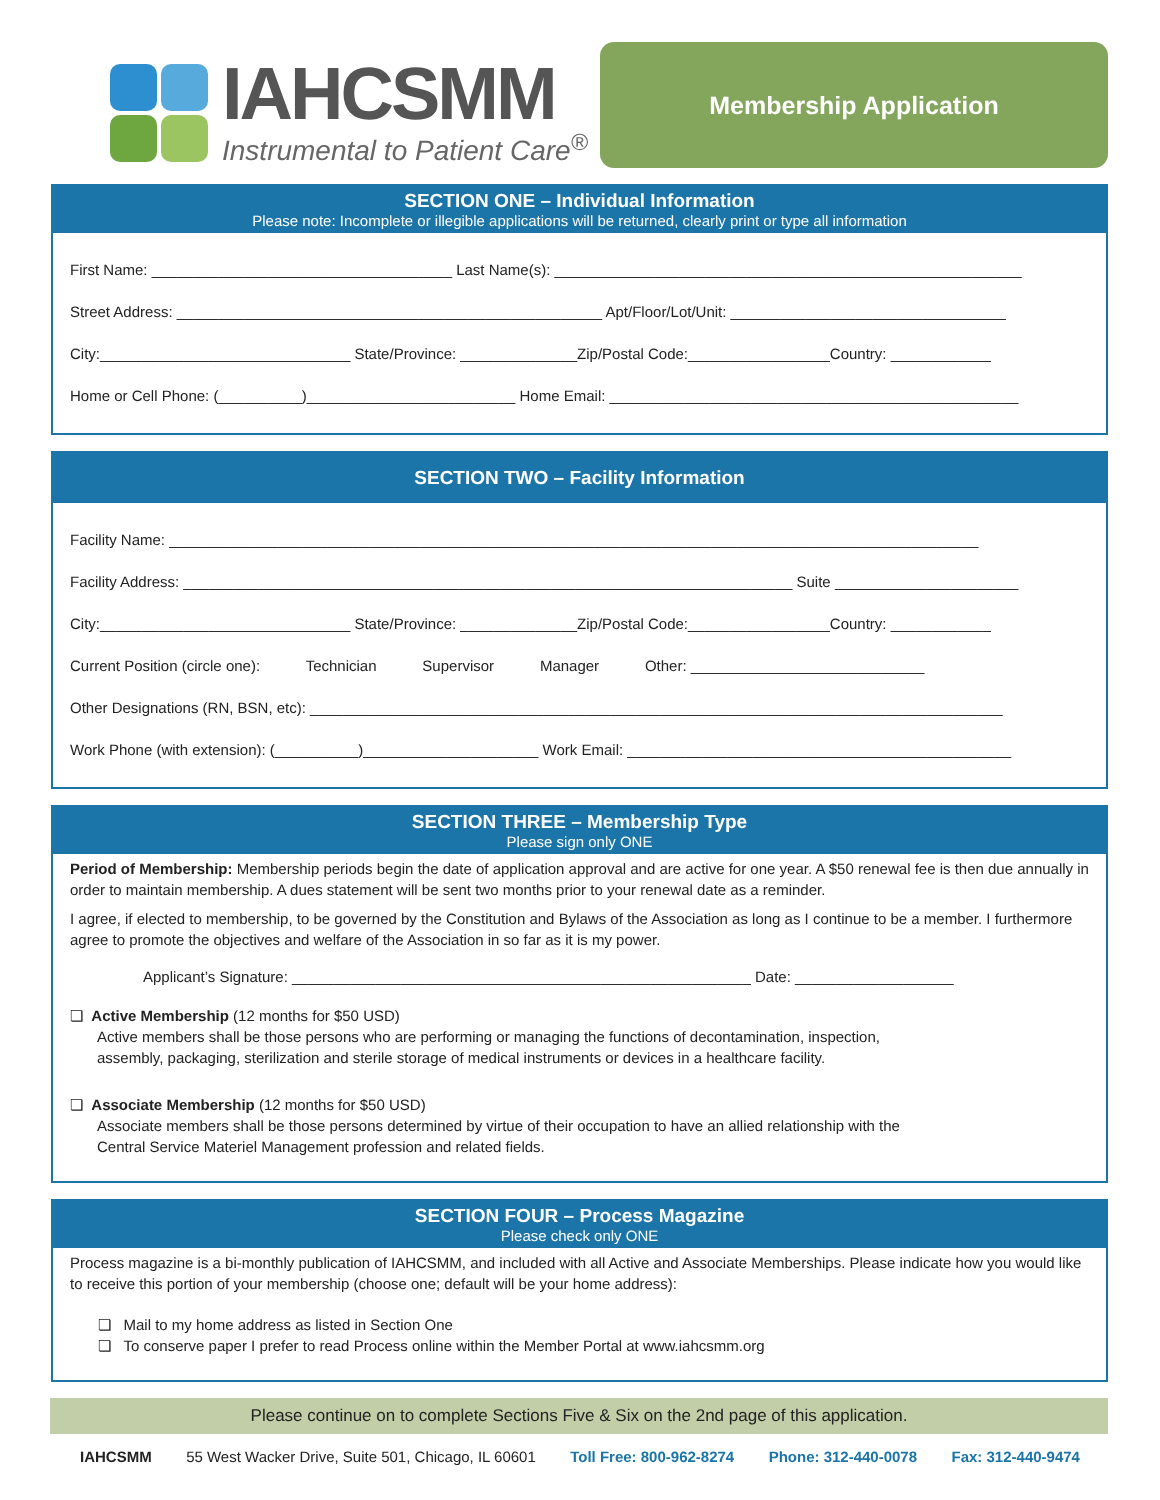IAHCSMM
Instrumental to Patient Care<sup>®</sup>
Membership Application
SECTION ONE – Individual Information
Please note: Incomplete or illegible applications will be returned, clearly print or type all information
First Name: ____________________________________ Last Name(s): ________________________________________________________
Street Address: ___________________________________________________ Apt/Floor/Lot/Unit: _________________________________
City:______________________________ State/Province: ______________Zip/Postal Code:_________________Country: ____________
Home or Cell Phone: (__________)_________________________ Home Email: _________________________________________________
SECTION TWO – Facility Information
Facility Name: _________________________________________________________________________________________________
Facility Address: _________________________________________________________________________ Suite ______________________
City:______________________________ State/Province: ______________Zip/Postal Code:_________________Country: ____________
Current Position (circle one): Technician Supervisor Manager Other: ____________________________
Other Designations (RN, BSN, etc): ___________________________________________________________________________________
Work Phone (with extension): (__________)_____________________ Work Email: ______________________________________________
SECTION THREE – Membership Type
Please sign only ONE
Period of Membership: Membership periods begin the date of application approval and are active for one year. A $50 renewal fee is then due annually in order to maintain membership. A dues statement will be sent two months prior to your renewal date as a reminder.
I agree, if elected to membership, to be governed by the Constitution and Bylaws of the Association as long as I continue to be a member. I furthermore agree to promote the objectives and welfare of the Association in so far as it is my power.
Applicant’s Signature: _______________________________________________________ Date: ___________________
❏ Active Membership (12 months for $50 USD)
Active members shall be those persons who are performing or managing the functions of decontamination, inspection,
assembly, packaging, sterilization and sterile storage of medical instruments or devices in a healthcare facility.
❏ Associate Membership (12 months for $50 USD)
Associate members shall be those persons determined by virtue of their occupation to have an allied relationship with the
Central Service Materiel Management profession and related fields.
SECTION FOUR – Process Magazine
Please check only ONE
Process magazine is a bi-monthly publication of IAHCSMM, and included with all Active and Associate Memberships. Please indicate how you would like to receive this portion of your membership (choose one; default will be your home address):
❏ Mail to my home address as listed in Section One
❏ To conserve paper I prefer to read Process online within the Member Portal at www.iahcsmm.org
Please continue on to complete Sections Five & Six on the 2nd page of this application.
IAHCSMM 55 West Wacker Drive, Suite 501, Chicago, IL 60601 Toll Free: 800-962-8274 Phone: 312-440-0078 Fax: 312-440-9474